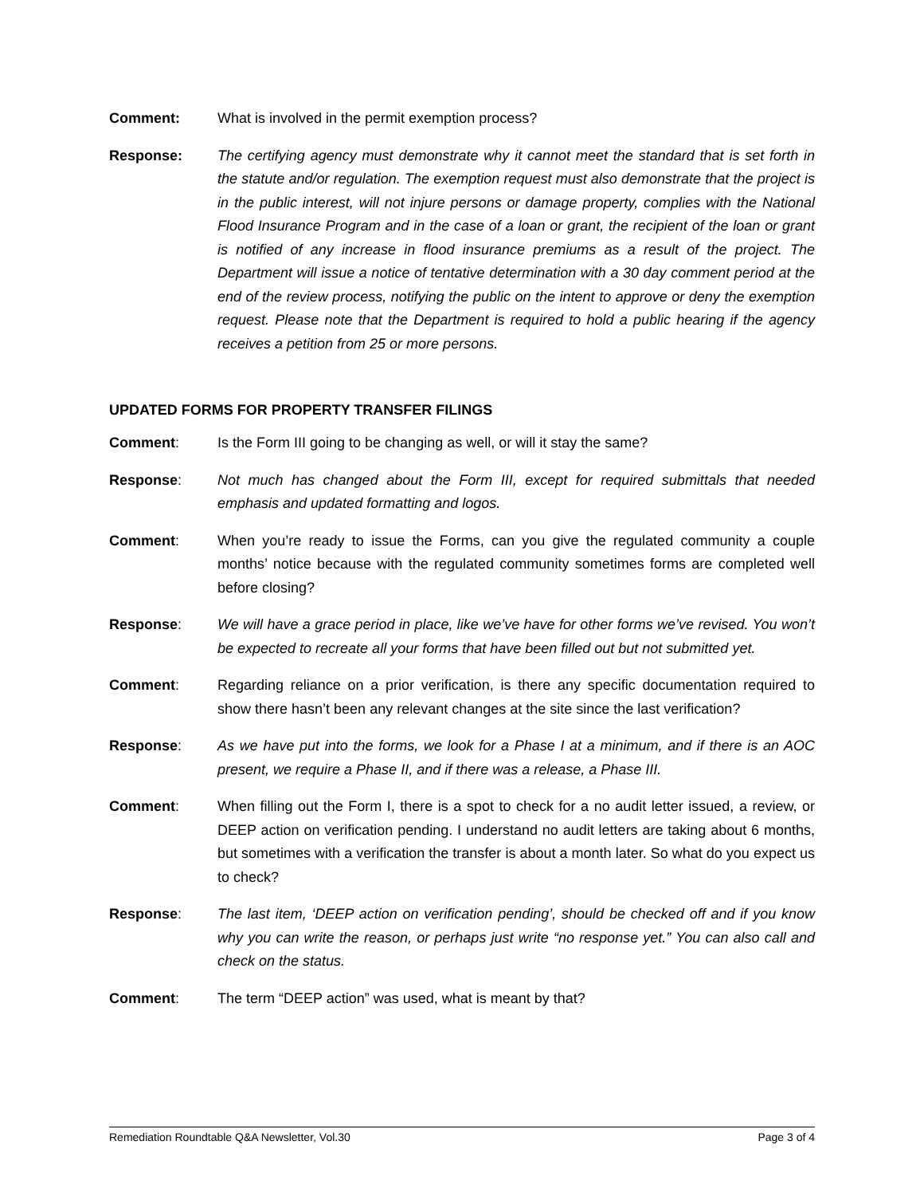Comment: What is involved in the permit exemption process?
Response: The certifying agency must demonstrate why it cannot meet the standard that is set forth in the statute and/or regulation. The exemption request must also demonstrate that the project is in the public interest, will not injure persons or damage property, complies with the National Flood Insurance Program and in the case of a loan or grant, the recipient of the loan or grant is notified of any increase in flood insurance premiums as a result of the project. The Department will issue a notice of tentative determination with a 30 day comment period at the end of the review process, notifying the public on the intent to approve or deny the exemption request. Please note that the Department is required to hold a public hearing if the agency receives a petition from 25 or more persons.
UPDATED FORMS FOR PROPERTY TRANSFER FILINGS
Comment: Is the Form III going to be changing as well, or will it stay the same?
Response: Not much has changed about the Form III, except for required submittals that needed emphasis and updated formatting and logos.
Comment: When you’re ready to issue the Forms, can you give the regulated community a couple months’ notice because with the regulated community sometimes forms are completed well before closing?
Response: We will have a grace period in place, like we’ve have for other forms we’ve revised. You won’t be expected to recreate all your forms that have been filled out but not submitted yet.
Comment: Regarding reliance on a prior verification, is there any specific documentation required to show there hasn’t been any relevant changes at the site since the last verification?
Response: As we have put into the forms, we look for a Phase I at a minimum, and if there is an AOC present, we require a Phase II, and if there was a release, a Phase III.
Comment: When filling out the Form I, there is a spot to check for a no audit letter issued, a review, or DEEP action on verification pending. I understand no audit letters are taking about 6 months, but sometimes with a verification the transfer is about a month later. So what do you expect us to check?
Response: The last item, ‘DEEP action on verification pending’, should be checked off and if you know why you can write the reason, or perhaps just write “no response yet.” You can also call and check on the status.
Comment: The term “DEEP action” was used, what is meant by that?
Remediation Roundtable Q&A Newsletter, Vol.30 Page 3 of 4